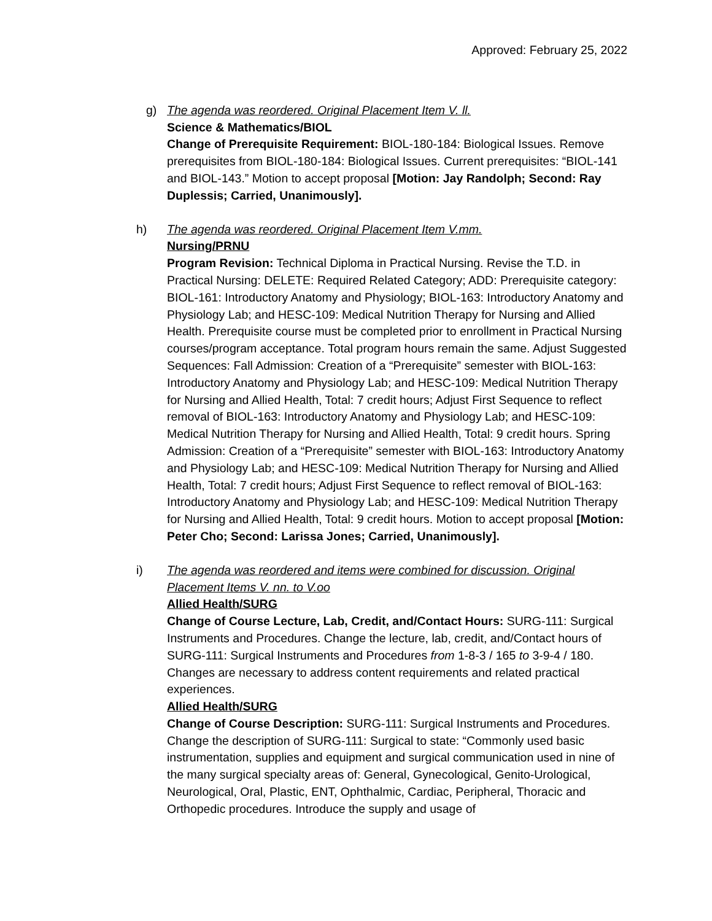Approved: February 25, 2022
g)
The agenda was reordered. Original Placement Item V. ll.
Science & Mathematics/BIOL
Change of Prerequisite Requirement: BIOL-180-184: Biological Issues. Remove prerequisites from BIOL-180-184: Biological Issues. Current prerequisites: “BIOL-141 and BIOL-143.” Motion to accept proposal [Motion: Jay Randolph; Second: Ray Duplessis; Carried, Unanimously].
h)
The agenda was reordered. Original Placement Item V.mm.
Nursing/PRNU
Program Revision: Technical Diploma in Practical Nursing. Revise the T.D. in Practical Nursing: DELETE: Required Related Category; ADD: Prerequisite category: BIOL-161: Introductory Anatomy and Physiology; BIOL-163: Introductory Anatomy and Physiology Lab; and HESC-109: Medical Nutrition Therapy for Nursing and Allied Health. Prerequisite course must be completed prior to enrollment in Practical Nursing courses/program acceptance. Total program hours remain the same. Adjust Suggested Sequences: Fall Admission: Creation of a “Prerequisite” semester with BIOL-163: Introductory Anatomy and Physiology Lab; and HESC-109: Medical Nutrition Therapy for Nursing and Allied Health, Total: 7 credit hours; Adjust First Sequence to reflect removal of BIOL-163: Introductory Anatomy and Physiology Lab; and HESC-109: Medical Nutrition Therapy for Nursing and Allied Health, Total: 9 credit hours. Spring Admission: Creation of a “Prerequisite” semester with BIOL-163: Introductory Anatomy and Physiology Lab; and HESC-109: Medical Nutrition Therapy for Nursing and Allied Health, Total: 7 credit hours; Adjust First Sequence to reflect removal of BIOL-163: Introductory Anatomy and Physiology Lab; and HESC-109: Medical Nutrition Therapy for Nursing and Allied Health, Total: 9 credit hours. Motion to accept proposal [Motion: Peter Cho; Second: Larissa Jones; Carried, Unanimously].
i)
The agenda was reordered and items were combined for discussion. Original Placement Items V. nn. to V.oo
Allied Health/SURG
Change of Course Lecture, Lab, Credit, and/Contact Hours: SURG-111: Surgical Instruments and Procedures. Change the lecture, lab, credit, and/Contact hours of SURG-111: Surgical Instruments and Procedures from 1-8-3 / 165 to 3-9-4 / 180. Changes are necessary to address content requirements and related practical experiences.
Allied Health/SURG
Change of Course Description: SURG-111: Surgical Instruments and Procedures. Change the description of SURG-111: Surgical to state: “Commonly used basic instrumentation, supplies and equipment and surgical communication used in nine of the many surgical specialty areas of: General, Gynecological, Genito-Urological, Neurological, Oral, Plastic, ENT, Ophthalmic, Cardiac, Peripheral, Thoracic and Orthopedic procedures. Introduce the supply and usage of